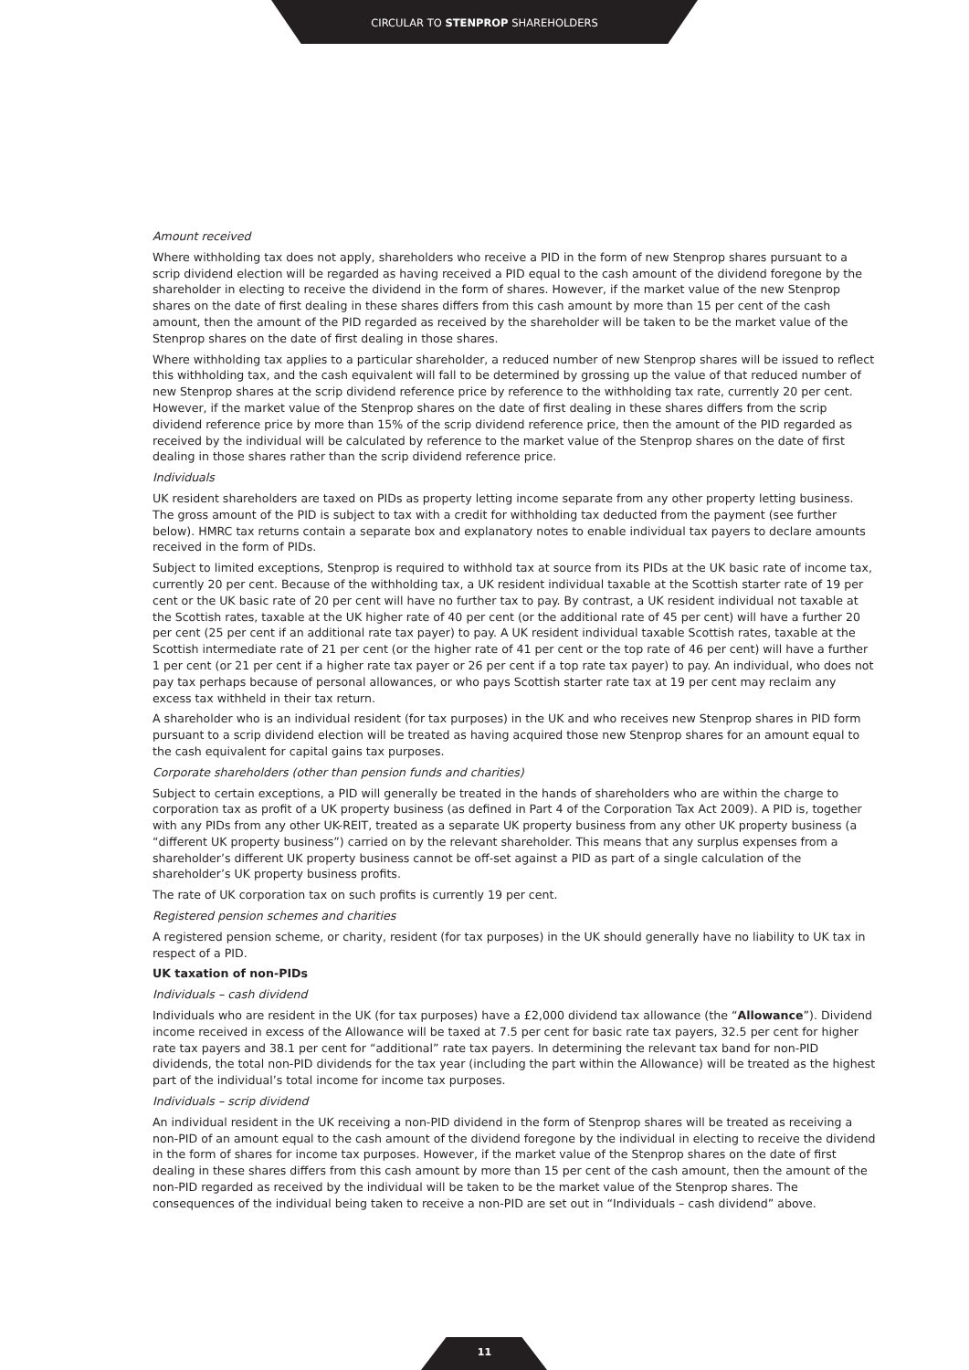CIRCULAR TO STENPROP SHAREHOLDERS
Amount received
Where withholding tax does not apply, shareholders who receive a PID in the form of new Stenprop shares pursuant to a scrip dividend election will be regarded as having received a PID equal to the cash amount of the dividend foregone by the shareholder in electing to receive the dividend in the form of shares. However, if the market value of the new Stenprop shares on the date of first dealing in these shares differs from this cash amount by more than 15 per cent of the cash amount, then the amount of the PID regarded as received by the shareholder will be taken to be the market value of the Stenprop shares on the date of first dealing in those shares.
Where withholding tax applies to a particular shareholder, a reduced number of new Stenprop shares will be issued to reflect this withholding tax, and the cash equivalent will fall to be determined by grossing up the value of that reduced number of new Stenprop shares at the scrip dividend reference price by reference to the withholding tax rate, currently 20 per cent. However, if the market value of the Stenprop shares on the date of first dealing in these shares differs from the scrip dividend reference price by more than 15% of the scrip dividend reference price, then the amount of the PID regarded as received by the individual will be calculated by reference to the market value of the Stenprop shares on the date of first dealing in those shares rather than the scrip dividend reference price.
Individuals
UK resident shareholders are taxed on PIDs as property letting income separate from any other property letting business. The gross amount of the PID is subject to tax with a credit for withholding tax deducted from the payment (see further below). HMRC tax returns contain a separate box and explanatory notes to enable individual tax payers to declare amounts received in the form of PIDs.
Subject to limited exceptions, Stenprop is required to withhold tax at source from its PIDs at the UK basic rate of income tax, currently 20 per cent. Because of the withholding tax, a UK resident individual taxable at the Scottish starter rate of 19 per cent or the UK basic rate of 20 per cent will have no further tax to pay. By contrast, a UK resident individual not taxable at the Scottish rates, taxable at the UK higher rate of 40 per cent (or the additional rate of 45 per cent) will have a further 20 per cent (25 per cent if an additional rate tax payer) to pay. A UK resident individual taxable Scottish rates, taxable at the Scottish intermediate rate of 21 per cent (or the higher rate of 41 per cent or the top rate of 46 per cent) will have a further 1 per cent (or 21 per cent if a higher rate tax payer or 26 per cent if a top rate tax payer) to pay. An individual, who does not pay tax perhaps because of personal allowances, or who pays Scottish starter rate tax at 19 per cent may reclaim any excess tax withheld in their tax return.
A shareholder who is an individual resident (for tax purposes) in the UK and who receives new Stenprop shares in PID form pursuant to a scrip dividend election will be treated as having acquired those new Stenprop shares for an amount equal to the cash equivalent for capital gains tax purposes.
Corporate shareholders (other than pension funds and charities)
Subject to certain exceptions, a PID will generally be treated in the hands of shareholders who are within the charge to corporation tax as profit of a UK property business (as defined in Part 4 of the Corporation Tax Act 2009). A PID is, together with any PIDs from any other UK-REIT, treated as a separate UK property business from any other UK property business (a “different UK property business”) carried on by the relevant shareholder. This means that any surplus expenses from a shareholder’s different UK property business cannot be off-set against a PID as part of a single calculation of the shareholder’s UK property business profits.
The rate of UK corporation tax on such profits is currently 19 per cent.
Registered pension schemes and charities
A registered pension scheme, or charity, resident (for tax purposes) in the UK should generally have no liability to UK tax in respect of a PID.
UK taxation of non-PIDs
Individuals – cash dividend
Individuals who are resident in the UK (for tax purposes) have a £2,000 dividend tax allowance (the “Allowance”). Dividend income received in excess of the Allowance will be taxed at 7.5 per cent for basic rate tax payers, 32.5 per cent for higher rate tax payers and 38.1 per cent for “additional” rate tax payers. In determining the relevant tax band for non-PID dividends, the total non-PID dividends for the tax year (including the part within the Allowance) will be treated as the highest part of the individual’s total income for income tax purposes.
Individuals – scrip dividend
An individual resident in the UK receiving a non-PID dividend in the form of Stenprop shares will be treated as receiving a non-PID of an amount equal to the cash amount of the dividend foregone by the individual in electing to receive the dividend in the form of shares for income tax purposes. However, if the market value of the Stenprop shares on the date of first dealing in these shares differs from this cash amount by more than 15 per cent of the cash amount, then the amount of the non-PID regarded as received by the individual will be taken to be the market value of the Stenprop shares. The consequences of the individual being taken to receive a non-PID are set out in “Individuals – cash dividend” above.
11